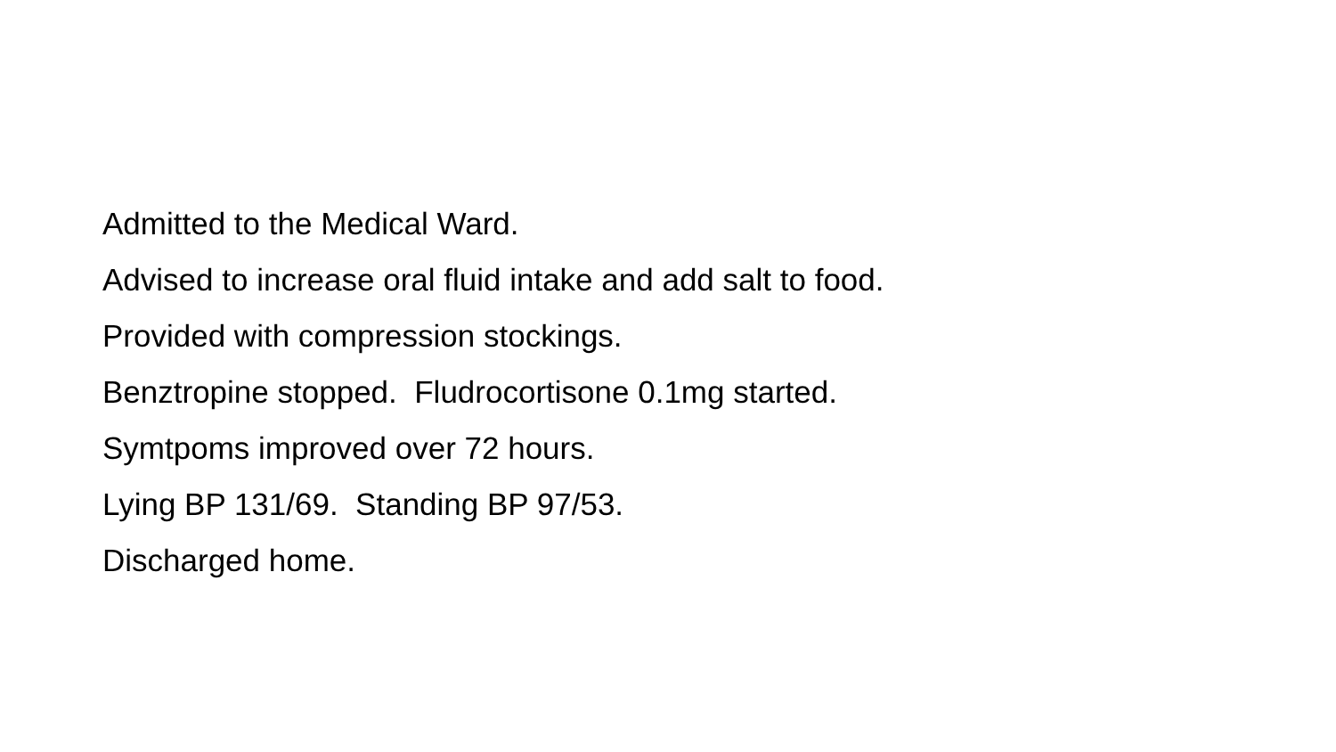Admitted to the Medical Ward.
Advised to increase oral fluid intake and add salt to food.
Provided with compression stockings.
Benztropine stopped. Fludrocortisone 0.1mg started.
Symtpoms improved over 72 hours.
Lying BP 131/69. Standing BP 97/53.
Discharged home.